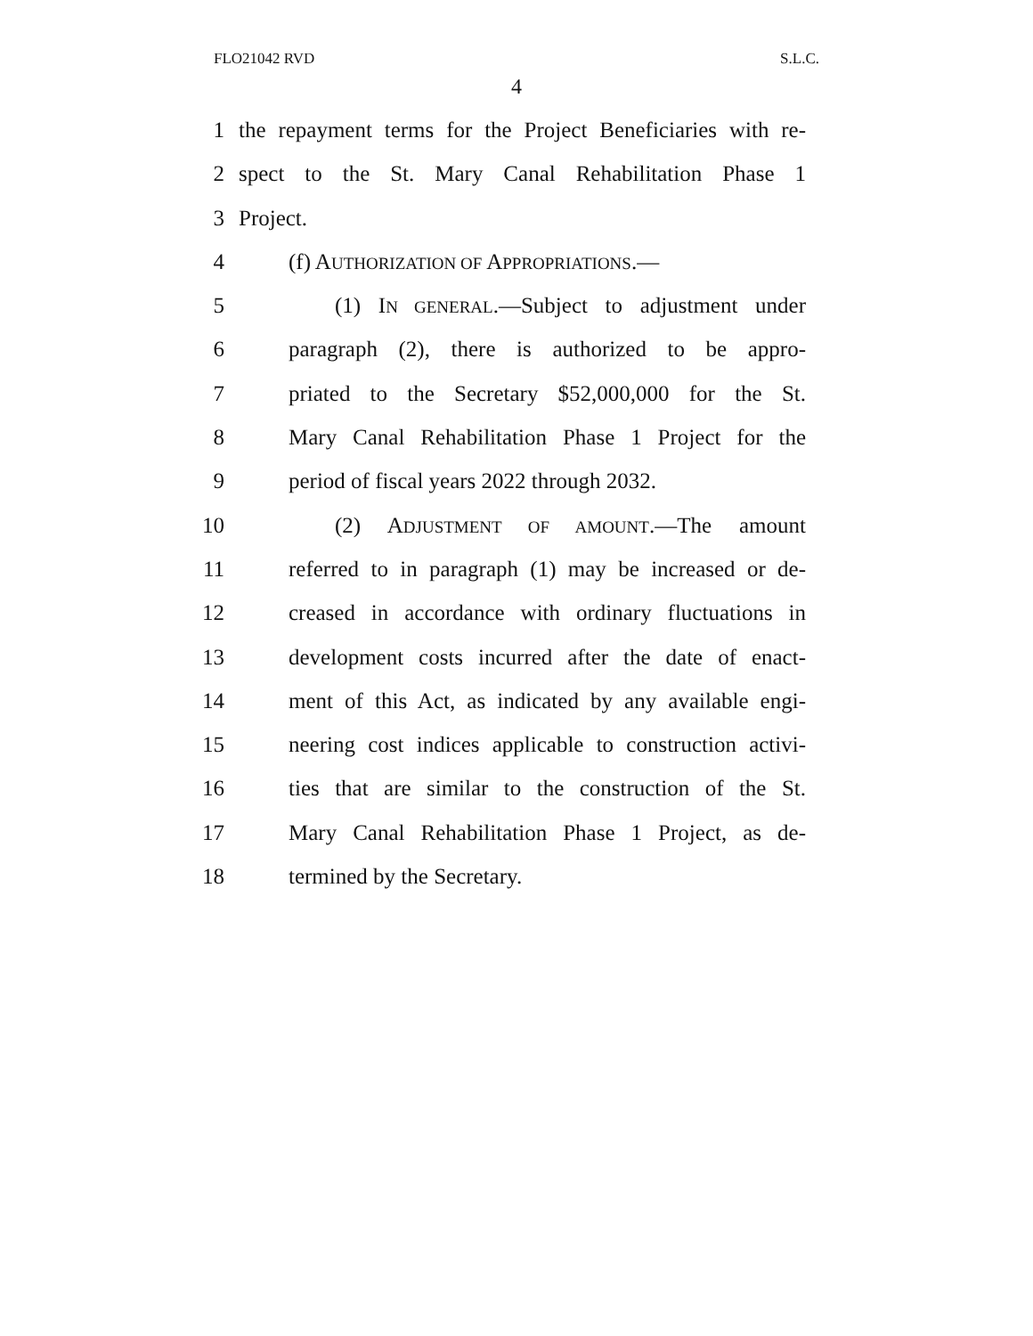FLO21042 RVD S.L.C.
4
1 the repayment terms for the Project Beneficiaries with re-
2 spect to the St. Mary Canal Rehabilitation Phase 1
3 Project.
4 (f) AUTHORIZATION OF APPROPRIATIONS.—
5 (1) IN GENERAL.—Subject to adjustment under
6 paragraph (2), there is authorized to be appro-
7 priated to the Secretary $52,000,000 for the St.
8 Mary Canal Rehabilitation Phase 1 Project for the
9 period of fiscal years 2022 through 2032.
10 (2) ADJUSTMENT OF AMOUNT.—The amount
11 referred to in paragraph (1) may be increased or de-
12 creased in accordance with ordinary fluctuations in
13 development costs incurred after the date of enact-
14 ment of this Act, as indicated by any available engi-
15 neering cost indices applicable to construction activi-
16 ties that are similar to the construction of the St.
17 Mary Canal Rehabilitation Phase 1 Project, as de-
18 termined by the Secretary.